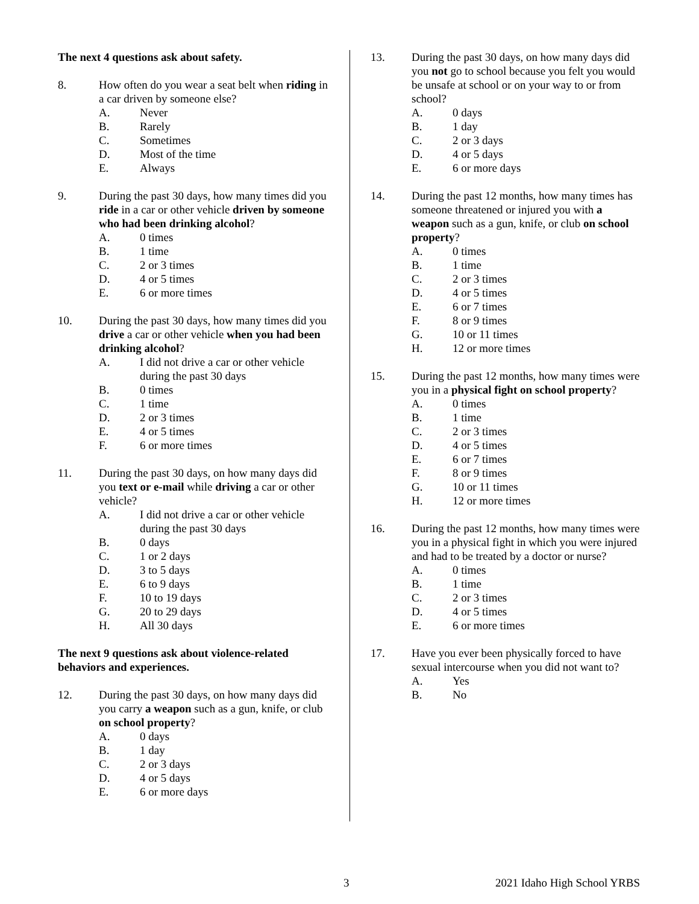The next 4 questions ask about safety.
8. How often do you wear a seat belt when riding in a car driven by someone else?
A. Never
B. Rarely
C. Sometimes
D. Most of the time
E. Always
9. During the past 30 days, how many times did you ride in a car or other vehicle driven by someone who had been drinking alcohol?
A. 0 times
B. 1 time
C. 2 or 3 times
D. 4 or 5 times
E. 6 or more times
10. During the past 30 days, how many times did you drive a car or other vehicle when you had been drinking alcohol?
A. I did not drive a car or other vehicle during the past 30 days
B. 0 times
C. 1 time
D. 2 or 3 times
E. 4 or 5 times
F. 6 or more times
11. During the past 30 days, on how many days did you text or e-mail while driving a car or other vehicle?
A. I did not drive a car or other vehicle during the past 30 days
B. 0 days
C. 1 or 2 days
D. 3 to 5 days
E. 6 to 9 days
F. 10 to 19 days
G. 20 to 29 days
H. All 30 days
The next 9 questions ask about violence-related behaviors and experiences.
12. During the past 30 days, on how many days did you carry a weapon such as a gun, knife, or club on school property?
A. 0 days
B. 1 day
C. 2 or 3 days
D. 4 or 5 days
E. 6 or more days
13. During the past 30 days, on how many days did you not go to school because you felt you would be unsafe at school or on your way to or from school?
A. 0 days
B. 1 day
C. 2 or 3 days
D. 4 or 5 days
E. 6 or more days
14. During the past 12 months, how many times has someone threatened or injured you with a weapon such as a gun, knife, or club on school property?
A. 0 times
B. 1 time
C. 2 or 3 times
D. 4 or 5 times
E. 6 or 7 times
F. 8 or 9 times
G. 10 or 11 times
H. 12 or more times
15. During the past 12 months, how many times were you in a physical fight on school property?
A. 0 times
B. 1 time
C. 2 or 3 times
D. 4 or 5 times
E. 6 or 7 times
F. 8 or 9 times
G. 10 or 11 times
H. 12 or more times
16. During the past 12 months, how many times were you in a physical fight in which you were injured and had to be treated by a doctor or nurse?
A. 0 times
B. 1 time
C. 2 or 3 times
D. 4 or 5 times
E. 6 or more times
17. Have you ever been physically forced to have sexual intercourse when you did not want to?
A. Yes
B. No
3 2021 Idaho High School YRBS